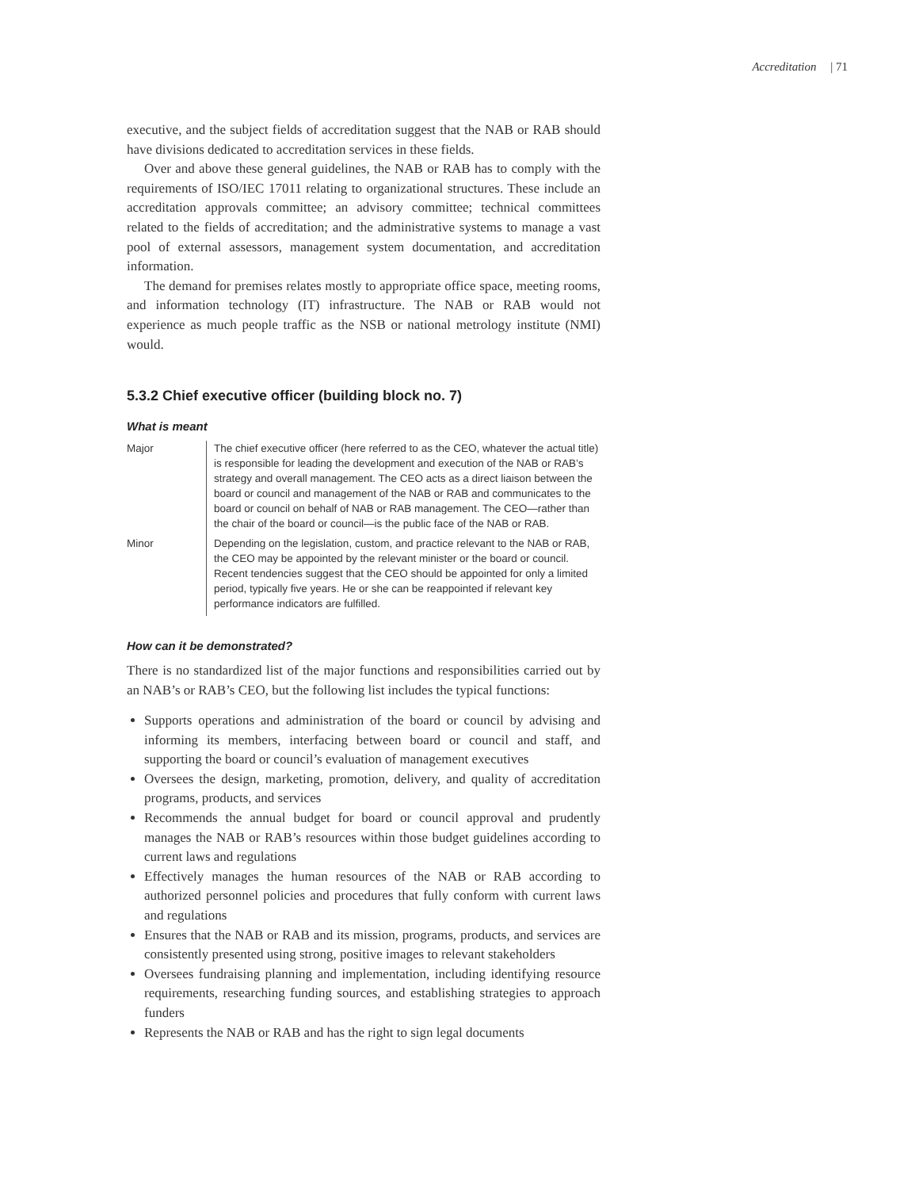Accreditation | 71
executive, and the subject fields of accreditation suggest that the NAB or RAB should have divisions dedicated to accreditation services in these fields.
Over and above these general guidelines, the NAB or RAB has to comply with the requirements of ISO/IEC 17011 relating to organizational structures. These include an accreditation approvals committee; an advisory committee; technical committees related to the fields of accreditation; and the administrative systems to manage a vast pool of external assessors, management system documentation, and accreditation information.
The demand for premises relates mostly to appropriate office space, meeting rooms, and information technology (IT) infrastructure. The NAB or RAB would not experience as much people traffic as the NSB or national metrology institute (NMI) would.
5.3.2 Chief executive officer (building block no. 7)
What is meant
| Major | The chief executive officer (here referred to as the CEO, whatever the actual title) is responsible for leading the development and execution of the NAB or RAB’s strategy and overall management. The CEO acts as a direct liaison between the board or council and management of the NAB or RAB and communicates to the board or council on behalf of NAB or RAB management. The CEO—rather than the chair of the board or council—is the public face of the NAB or RAB. |
| Minor | Depending on the legislation, custom, and practice relevant to the NAB or RAB, the CEO may be appointed by the relevant minister or the board or council. Recent tendencies suggest that the CEO should be appointed for only a limited period, typically five years. He or she can be reappointed if relevant key performance indicators are fulfilled. |
How can it be demonstrated?
There is no standardized list of the major functions and responsibilities carried out by an NAB’s or RAB’s CEO, but the following list includes the typical functions:
Supports operations and administration of the board or council by advising and informing its members, interfacing between board or council and staff, and supporting the board or council’s evaluation of management executives
Oversees the design, marketing, promotion, delivery, and quality of accreditation programs, products, and services
Recommends the annual budget for board or council approval and prudently manages the NAB or RAB’s resources within those budget guidelines according to current laws and regulations
Effectively manages the human resources of the NAB or RAB according to authorized personnel policies and procedures that fully conform with current laws and regulations
Ensures that the NAB or RAB and its mission, programs, products, and services are consistently presented using strong, positive images to relevant stakeholders
Oversees fundraising planning and implementation, including identifying resource requirements, researching funding sources, and establishing strategies to approach funders
Represents the NAB or RAB and has the right to sign legal documents